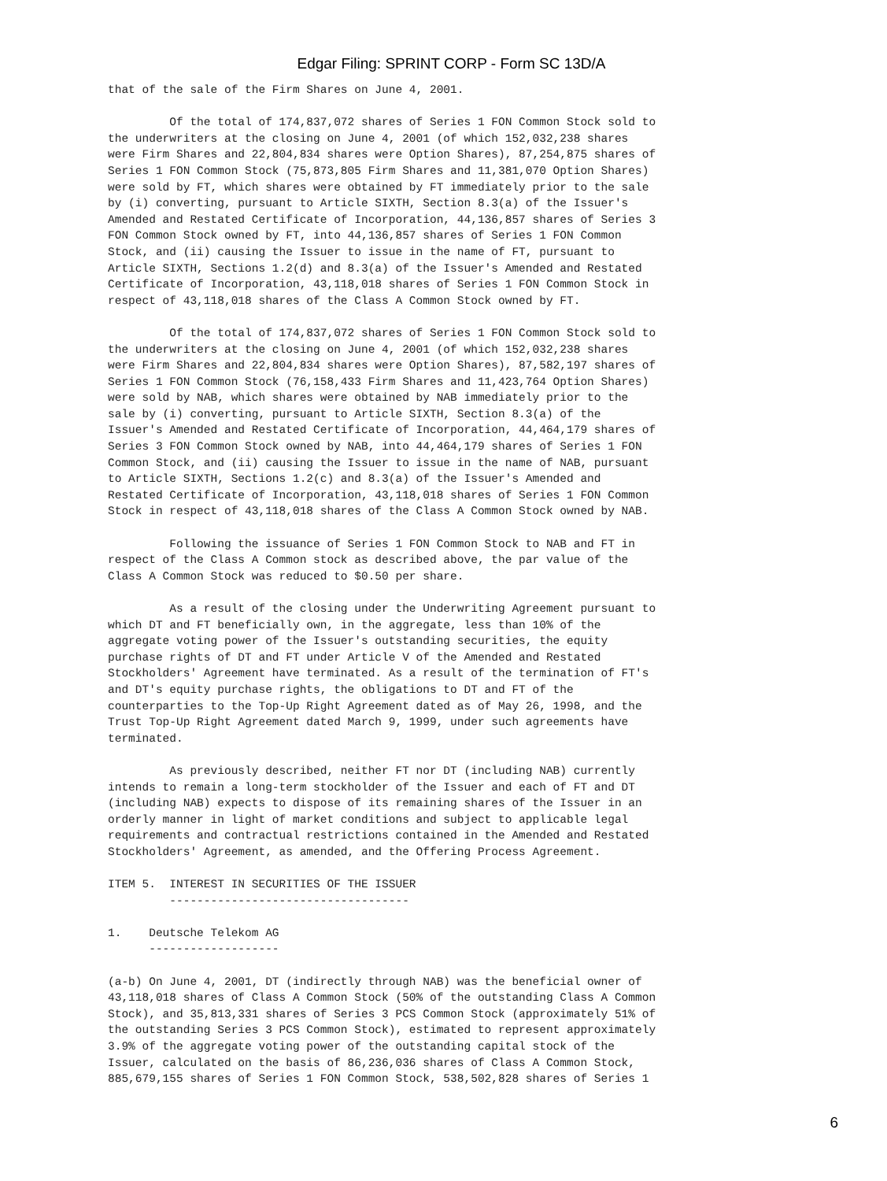Edgar Filing: SPRINT CORP - Form SC 13D/A
that of the sale of the Firm Shares on June 4, 2001.

         Of the total of 174,837,072 shares of Series 1 FON Common Stock sold to
the underwriters at the closing on June 4, 2001 (of which 152,032,238 shares
were Firm Shares and 22,804,834 shares were Option Shares), 87,254,875 shares of
Series 1 FON Common Stock (75,873,805 Firm Shares and 11,381,070 Option Shares)
were sold by FT, which shares were obtained by FT immediately prior to the sale
by (i) converting, pursuant to Article SIXTH, Section 8.3(a) of the Issuer's
Amended and Restated Certificate of Incorporation, 44,136,857 shares of Series 3
FON Common Stock owned by FT, into 44,136,857 shares of Series 1 FON Common
Stock, and (ii) causing the Issuer to issue in the name of FT, pursuant to
Article SIXTH, Sections 1.2(d) and 8.3(a) of the Issuer's Amended and Restated
Certificate of Incorporation, 43,118,018 shares of Series 1 FON Common Stock in
respect of 43,118,018 shares of the Class A Common Stock owned by FT.

         Of the total of 174,837,072 shares of Series 1 FON Common Stock sold to
the underwriters at the closing on June 4, 2001 (of which 152,032,238 shares
were Firm Shares and 22,804,834 shares were Option Shares), 87,582,197 shares of
Series 1 FON Common Stock (76,158,433 Firm Shares and 11,423,764 Option Shares)
were sold by NAB, which shares were obtained by NAB immediately prior to the
sale by (i) converting, pursuant to Article SIXTH, Section 8.3(a) of the
Issuer's Amended and Restated Certificate of Incorporation, 44,464,179 shares of
Series 3 FON Common Stock owned by NAB, into 44,464,179 shares of Series 1 FON
Common Stock, and (ii) causing the Issuer to issue in the name of NAB, pursuant
to Article SIXTH, Sections 1.2(c) and 8.3(a) of the Issuer's Amended and
Restated Certificate of Incorporation, 43,118,018 shares of Series 1 FON Common
Stock in respect of 43,118,018 shares of the Class A Common Stock owned by NAB.

         Following the issuance of Series 1 FON Common Stock to NAB and FT in
respect of the Class A Common stock as described above, the par value of the
Class A Common Stock was reduced to $0.50 per share.

         As a result of the closing under the Underwriting Agreement pursuant to
which DT and FT beneficially own, in the aggregate, less than 10% of the
aggregate voting power of the Issuer's outstanding securities, the equity
purchase rights of DT and FT under Article V of the Amended and Restated
Stockholders' Agreement have terminated. As a result of the termination of FT's
and DT's equity purchase rights, the obligations to DT and FT of the
counterparties to the Top-Up Right Agreement dated as of May 26, 1998, and the
Trust Top-Up Right Agreement dated March 9, 1999, under such agreements have
terminated.

         As previously described, neither FT nor DT (including NAB) currently
intends to remain a long-term stockholder of the Issuer and each of FT and DT
(including NAB) expects to dispose of its remaining shares of the Issuer in an
orderly manner in light of market conditions and subject to applicable legal
requirements and contractual restrictions contained in the Amended and Restated
Stockholders' Agreement, as amended, and the Offering Process Agreement.

ITEM 5.  INTEREST IN SECURITIES OF THE ISSUER
         -----------------------------------

1.    Deutsche Telekom AG
      -------------------

(a-b) On June 4, 2001, DT (indirectly through NAB) was the beneficial owner of
43,118,018 shares of Class A Common Stock (50% of the outstanding Class A Common
Stock), and 35,813,331 shares of Series 3 PCS Common Stock (approximately 51% of
the outstanding Series 3 PCS Common Stock), estimated to represent approximately
3.9% of the aggregate voting power of the outstanding capital stock of the
Issuer, calculated on the basis of 86,236,036 shares of Class A Common Stock,
885,679,155 shares of Series 1 FON Common Stock, 538,502,828 shares of Series 1
6